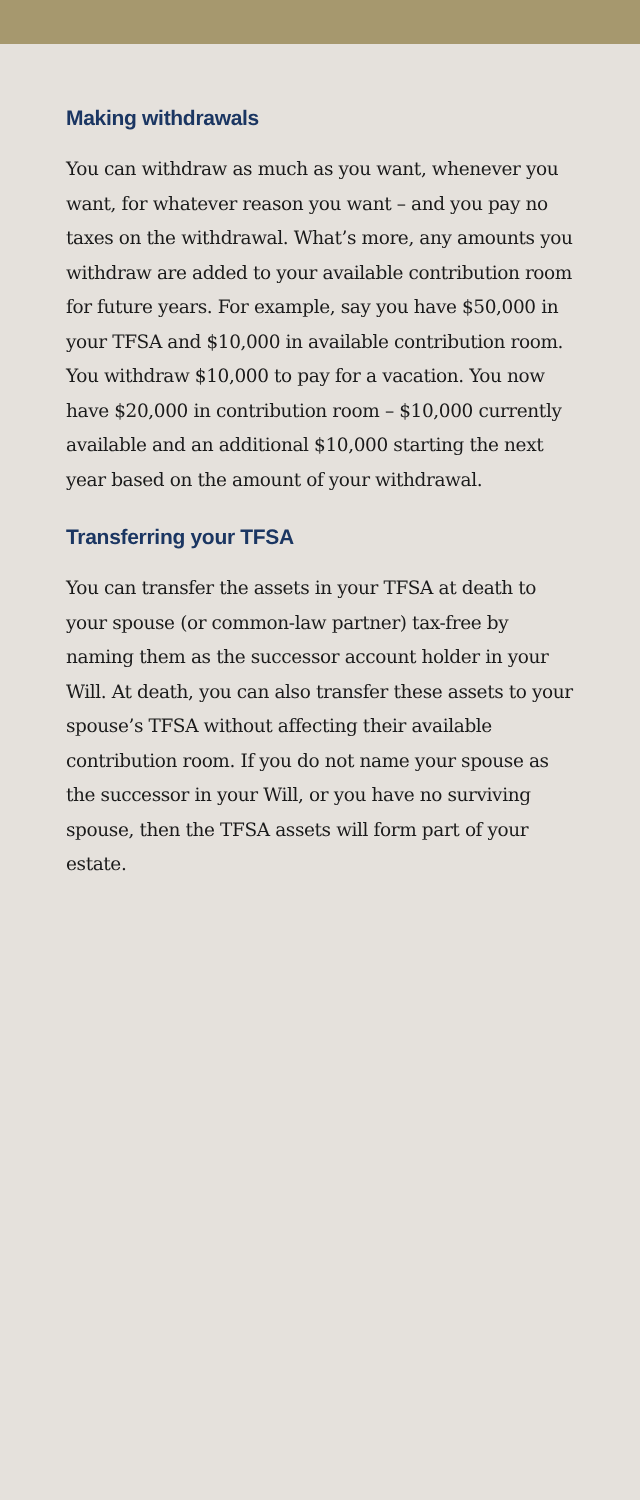Making withdrawals
You can withdraw as much as you want, whenever you want, for whatever reason you want – and you pay no taxes on the withdrawal. What’s more, any amounts you withdraw are added to your available contribution room for future years. For example, say you have $50,000 in your TFSA and $10,000 in available contribution room. You withdraw $10,000 to pay for a vacation. You now have $20,000 in contribution room – $10,000 currently available and an additional $10,000 starting the next year based on the amount of your withdrawal.
Transferring your TFSA
You can transfer the assets in your TFSA at death to your spouse (or common-law partner) tax-free by naming them as the successor account holder in your Will. At death, you can also transfer these assets to your spouse’s TFSA without affecting their available contribution room. If you do not name your spouse as the successor in your Will, or you have no surviving spouse, then the TFSA assets will form part of your estate.